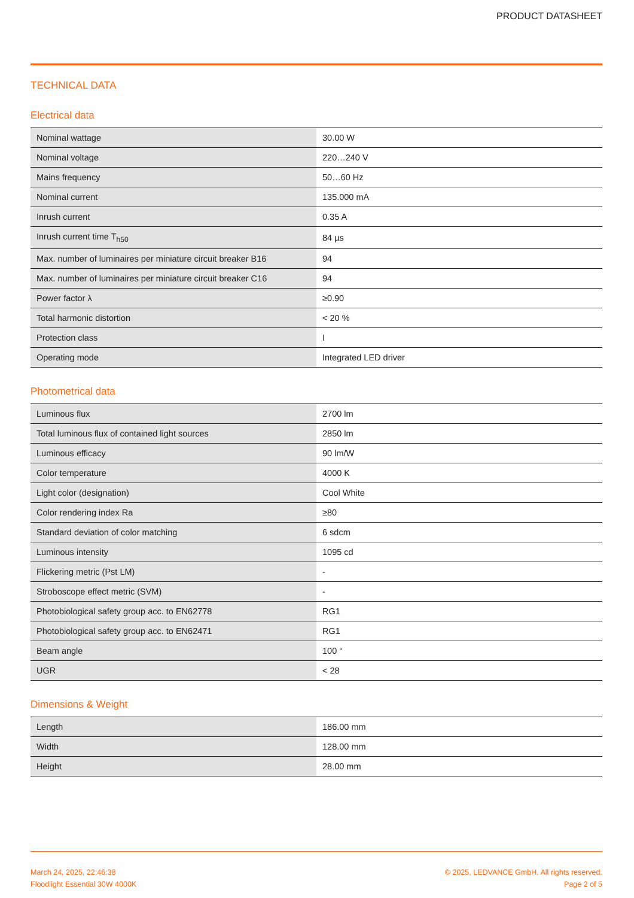PRODUCT DATASHEET
TECHNICAL DATA
Electrical data
| Nominal wattage | 30.00 W |
| Nominal voltage | 220…240 V |
| Mains frequency | 50…60 Hz |
| Nominal current | 135.000 mA |
| Inrush current | 0.35 A |
| Inrush current time T<sub>h50</sub> | 84 µs |
| Max. number of luminaires per miniature circuit breaker B16 | 94 |
| Max. number of luminaires per miniature circuit breaker C16 | 94 |
| Power factor λ | ≥0.90 |
| Total harmonic distortion | < 20 % |
| Protection class | I |
| Operating mode | Integrated LED driver |
Photometrical data
| Luminous flux | 2700 lm |
| Total luminous flux of contained light sources | 2850 lm |
| Luminous efficacy | 90 lm/W |
| Color temperature | 4000 K |
| Light color (designation) | Cool White |
| Color rendering index Ra | ≥80 |
| Standard deviation of color matching | 6 sdcm |
| Luminous intensity | 1095 cd |
| Flickering metric (Pst LM) | - |
| Stroboscope effect metric (SVM) | - |
| Photobiological safety group acc. to EN62778 | RG1 |
| Photobiological safety group acc. to EN62471 | RG1 |
| Beam angle | 100 ° |
| UGR | < 28 |
Dimensions & Weight
| Length | 186.00 mm |
| Width | 128.00 mm |
| Height | 28.00 mm |
March 24, 2025, 22:46:38
Floodlight Essential 30W 4000K
© 2025, LEDVANCE GmbH. All rights reserved.
Page 2 of 5